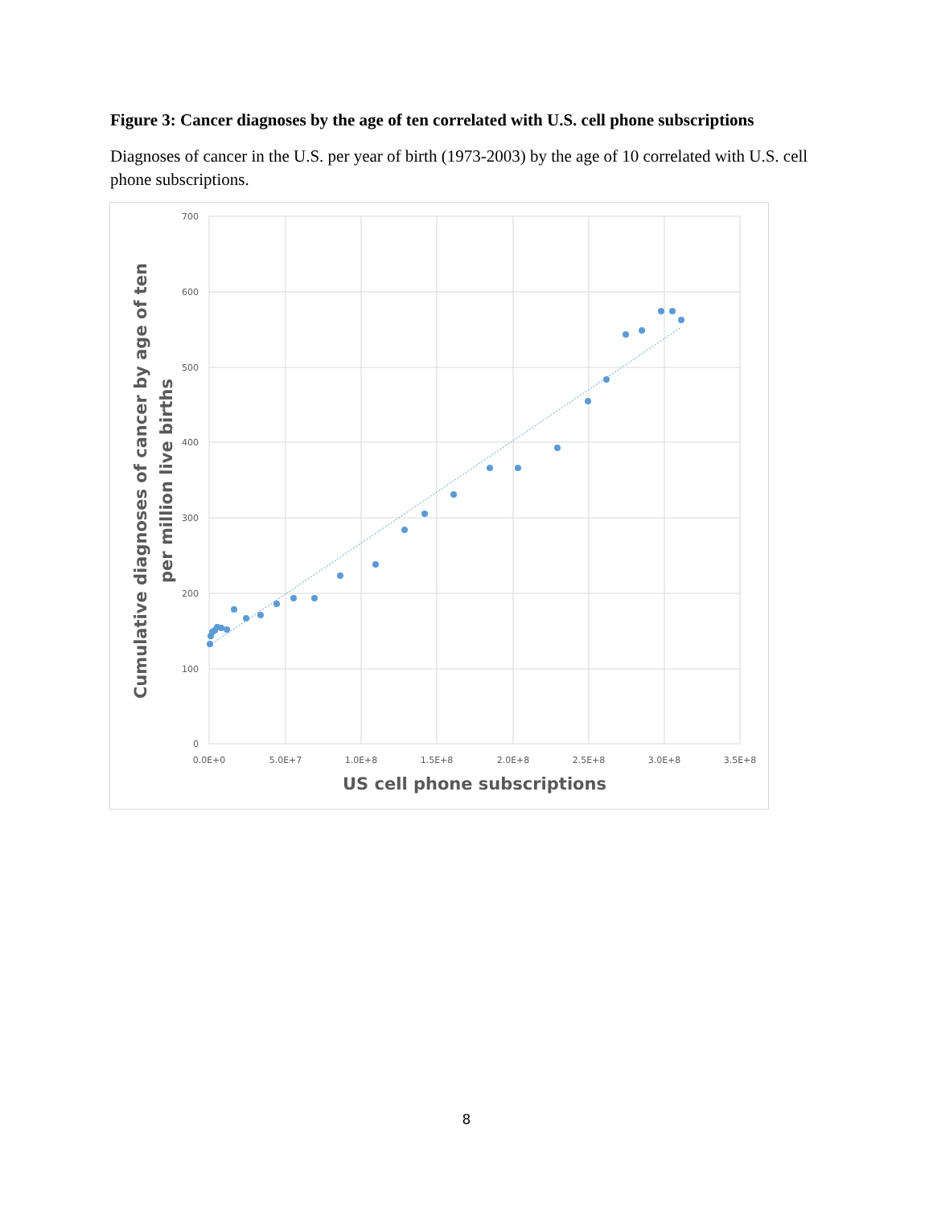Figure 3: Cancer diagnoses by the age of ten correlated with U.S. cell phone subscriptions
Diagnoses of cancer in the U.S. per year of birth (1973-2003) by the age of 10 correlated with U.S. cell phone subscriptions.
700
600
500
400
300
200
100
0
0.0E+0
5.0E+7
1.0E+8
1.5E+8
2.0E+8
2.5E+8
3.0E+8
3.5E+8
US cell phone subscriptions
Cumulative diagnoses of cancer by age of ten
per million live births
8